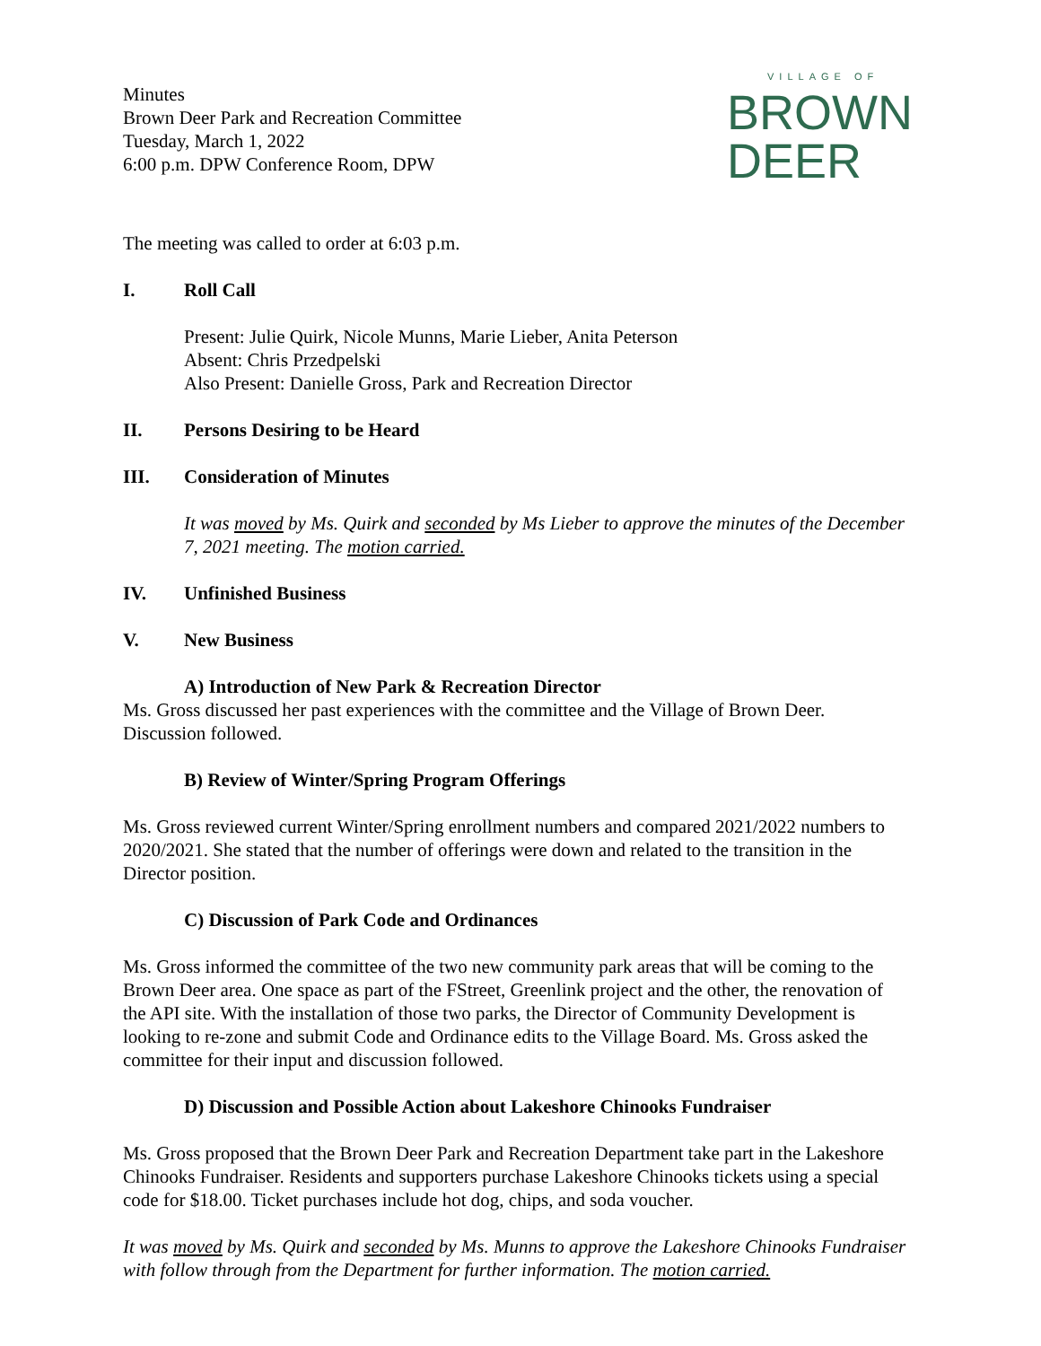Minutes
Brown Deer Park and Recreation Committee
Tuesday, March 1, 2022
6:00 p.m. DPW Conference Room, DPW
VILLAGE OF
BROWN DEER
The meeting was called to order at 6:03 p.m.
I. Roll Call
Present: Julie Quirk, Nicole Munns, Marie Lieber, Anita Peterson
Absent: Chris Przedpelski
Also Present: Danielle Gross, Park and Recreation Director
II. Persons Desiring to be Heard
III. Consideration of Minutes
It was moved by Ms. Quirk and seconded by Ms Lieber to approve the minutes of the December 7, 2021 meeting. The motion carried.
IV. Unfinished Business
V. New Business
A) Introduction of New Park & Recreation Director
Ms. Gross discussed her past experiences with the committee and the Village of Brown Deer. Discussion followed.
B) Review of Winter/Spring Program Offerings
Ms. Gross reviewed current Winter/Spring enrollment numbers and compared 2021/2022 numbers to 2020/2021. She stated that the number of offerings were down and related to the transition in the Director position.
C) Discussion of Park Code and Ordinances
Ms. Gross informed the committee of the two new community park areas that will be coming to the Brown Deer area. One space as part of the FStreet, Greenlink project and the other, the renovation of the API site. With the installation of those two parks, the Director of Community Development is looking to re-zone and submit Code and Ordinance edits to the Village Board. Ms. Gross asked the committee for their input and discussion followed.
D) Discussion and Possible Action about Lakeshore Chinooks Fundraiser
Ms. Gross proposed that the Brown Deer Park and Recreation Department take part in the Lakeshore Chinooks Fundraiser. Residents and supporters purchase Lakeshore Chinooks tickets using a special code for $18.00. Ticket purchases include hot dog, chips, and soda voucher.
It was moved by Ms. Quirk and seconded by Ms. Munns to approve the Lakeshore Chinooks Fundraiser with follow through from the Department for further information. The motion carried.